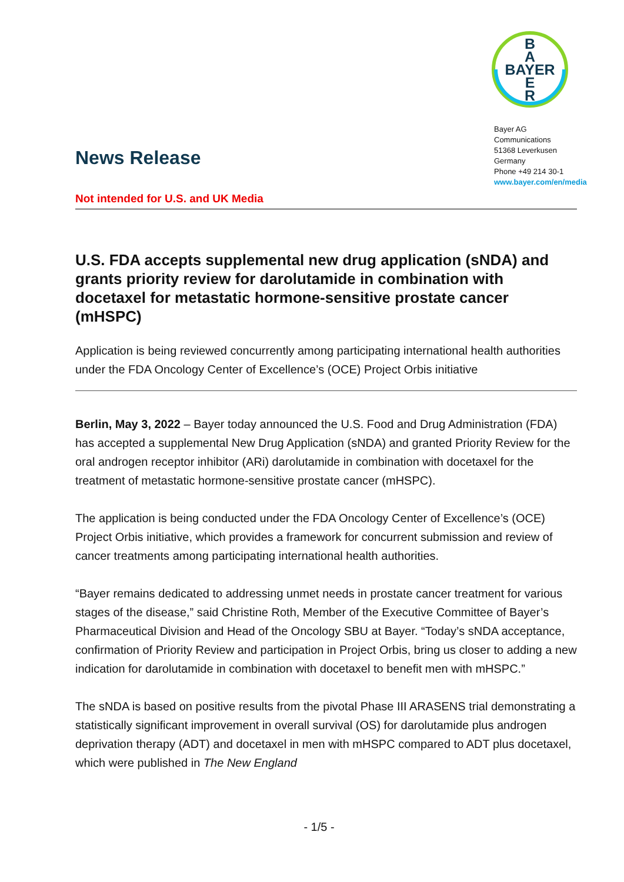B
A
BAYER
E
R
Bayer AG
Communications
51368 Leverkusen
Germany
Phone +49 214 30-1
www.bayer.com/en/media
News Release
Not intended for U.S. and UK Media
U.S. FDA accepts supplemental new drug application (sNDA) and grants priority review for darolutamide in combination with docetaxel for metastatic hormone-sensitive prostate cancer (mHSPC)
Application is being reviewed concurrently among participating international health authorities under the FDA Oncology Center of Excellence’s (OCE) Project Orbis initiative
Berlin, May 3, 2022 – Bayer today announced the U.S. Food and Drug Administration (FDA) has accepted a supplemental New Drug Application (sNDA) and granted Priority Review for the oral androgen receptor inhibitor (ARi) darolutamide in combination with docetaxel for the treatment of metastatic hormone-sensitive prostate cancer (mHSPC).
The application is being conducted under the FDA Oncology Center of Excellence’s (OCE) Project Orbis initiative, which provides a framework for concurrent submission and review of cancer treatments among participating international health authorities.
“Bayer remains dedicated to addressing unmet needs in prostate cancer treatment for various stages of the disease,” said Christine Roth, Member of the Executive Committee of Bayer’s Pharmaceutical Division and Head of the Oncology SBU at Bayer. “Today’s sNDA acceptance, confirmation of Priority Review and participation in Project Orbis, bring us closer to adding a new indication for darolutamide in combination with docetaxel to benefit men with mHSPC.”
The sNDA is based on positive results from the pivotal Phase III ARASENS trial demonstrating a statistically significant improvement in overall survival (OS) for darolutamide plus androgen deprivation therapy (ADT) and docetaxel in men with mHSPC compared to ADT plus docetaxel, which were published in The New England
- 1/5 -